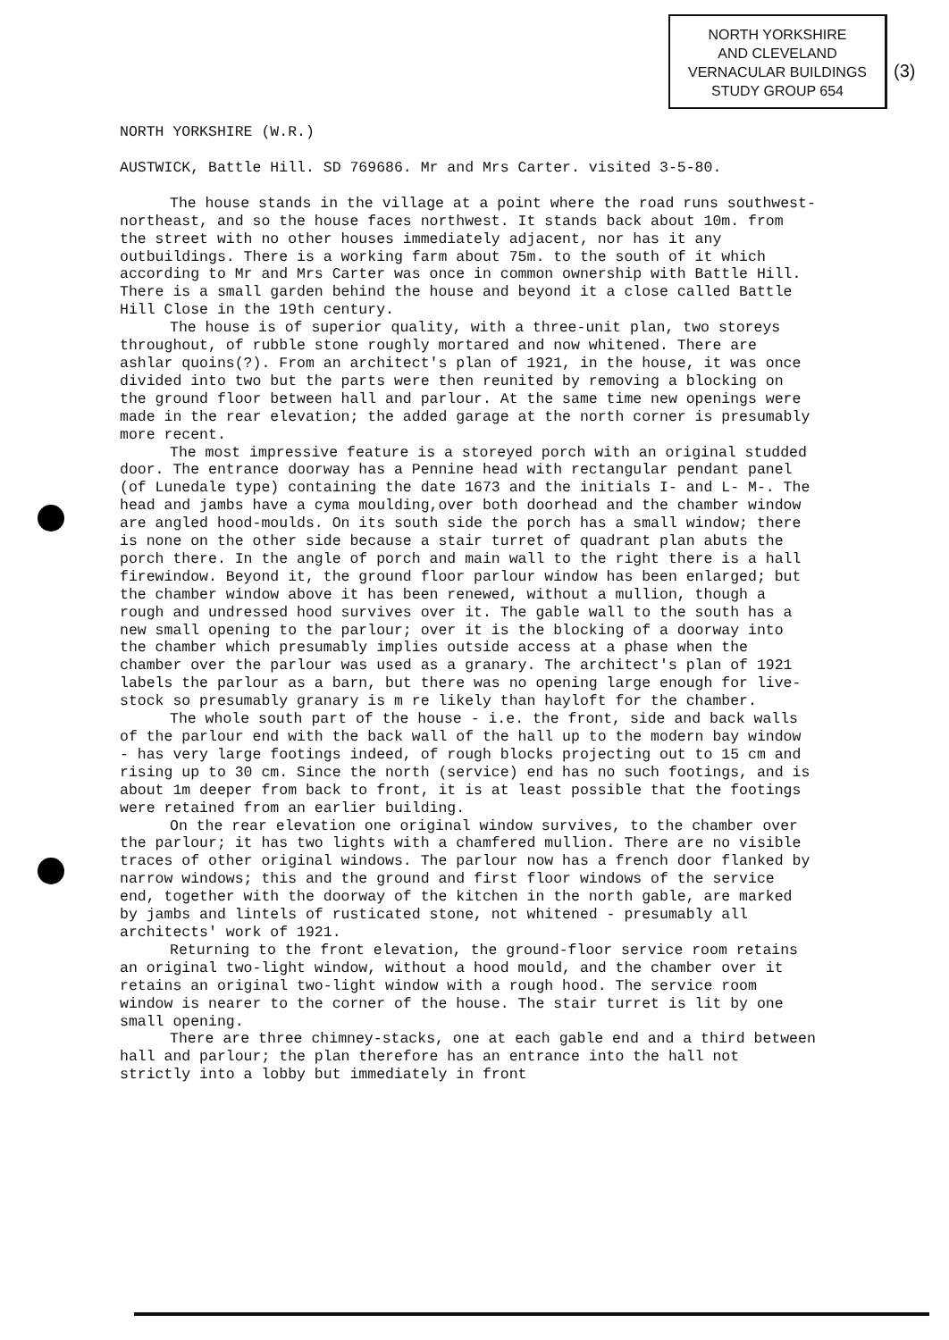NORTH YORKSHIRE
AND CLEVELAND
VERNACULAR BUILDINGS
STUDY GROUP 654
(3)
NORTH YORKSHIRE (W.R.)
AUSTWICK, Battle Hill. SD 769686. Mr and Mrs Carter. visited 3-5-80.
The house stands in the village at a point where the road runs southwest-northeast, and so the house faces northwest. It stands back about 10m. from the street with no other houses immediately adjacent, nor has it any outbuildings. There is a working farm about 75m. to the south of it which according to Mr and Mrs Carter was once in common ownership with Battle Hill. There is a small garden behind the house and beyond it a close called Battle Hill Close in the 19th century.
The house is of superior quality, with a three-unit plan, two storeys throughout, of rubble stone roughly mortared and now whitened. There are ashlar quoins(?). From an architect's plan of 1921, in the house, it was once divided into two but the parts were then reunited by removing a blocking on the ground floor between hall and parlour. At the same time new openings were made in the rear elevation; the added garage at the north corner is presumably more recent.
The most impressive feature is a storeyed porch with an original studded door. The entrance doorway has a Pennine head with rectangular pendant panel (of Lunedale type) containing the date 1673 and the initials I- and L- M-. The head and jambs have a cyma moulding,over both doorhead and the chamber window are angled hood-moulds. On its south side the porch has a small window; there is none on the other side because a stair turret of quadrant plan abuts the porch there. In the angle of porch and main wall to the right there is a hall firewindow. Beyond it, the ground floor parlour window has been enlarged; but the chamber window above it has been renewed, without a mullion, though a rough and undressed hood survives over it. The gable wall to the south has a new small opening to the parlour; over it is the blocking of a doorway into the chamber which presumably implies outside access at a phase when the chamber over the parlour was used as a granary. The architect's plan of 1921 labels the parlour as a barn, but there was no opening large enough for live-stock so presumably granary is m re likely than hayloft for the chamber.
The whole south part of the house - i.e. the front, side and back walls of the parlour end with the back wall of the hall up to the modern bay window - has very large footings indeed, of rough blocks projecting out to 15 cm and rising up to 30 cm. Since the north (service) end has no such footings, and is about 1m deeper from back to front, it is at least possible that the footings were retained from an earlier building.
On the rear elevation one original window survives, to the chamber over the parlour; it has two lights with a chamfered mullion. There are no visible traces of other original windows. The parlour now has a french door flanked by narrow windows; this and the ground and first floor windows of the service end, together with the doorway of the kitchen in the north gable, are marked by jambs and lintels of rusticated stone, not whitened - presumably all architects' work of 1921.
Returning to the front elevation, the ground-floor service room retains an original two-light window, without a hood mould, and the chamber over it retains an original two-light window with a rough hood. The service room window is nearer to the corner of the house. The stair turret is lit by one small opening.
There are three chimney-stacks, one at each gable end and a third between hall and parlour; the plan therefore has an entrance into the hall not strictly into a lobby but immediately in front